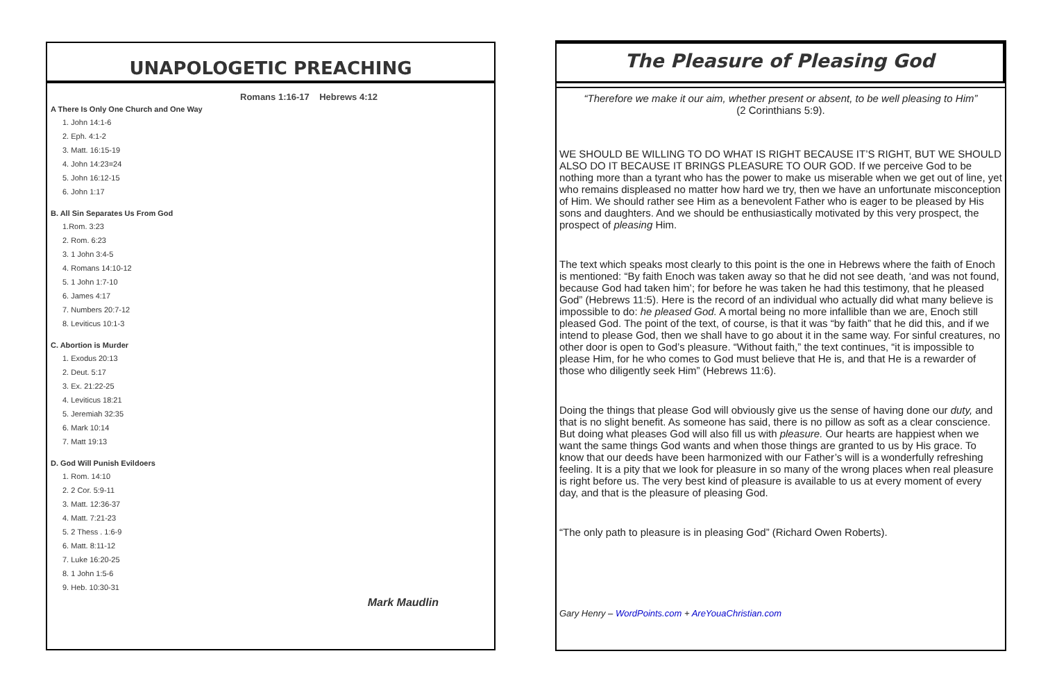UNAPOLOGETIC PREACHING
Romans 1:16-17 Hebrews 4:12
A There Is Only One Church and One Way
1. John 14:1-6
2. Eph. 4:1-2
3. Matt. 16:15-19
4. John 14:23=24
5. John 16:12-15
6. John 1:17
B. All Sin Separates Us From God
1.Rom. 3:23
2. Rom. 6:23
3. 1 John 3:4-5
4. Romans 14:10-12
5. 1 John 1:7-10
6. James 4:17
7. Numbers 20:7-12
8. Leviticus 10:1-3
C. Abortion is Murder
1. Exodus 20:13
2. Deut. 5:17
3. Ex. 21:22-25
4. Leviticus 18:21
5. Jeremiah 32:35
6. Mark 10:14
7. Matt 19:13
D. God Will Punish Evildoers
1. Rom. 14:10
2. 2 Cor. 5:9-11
3. Matt. 12:36-37
4. Matt. 7:21-23
5. 2 Thess . 1:6-9
6. Matt. 8:11-12
7. Luke 16:20-25
8. 1 John 1:5-6
9. Heb. 10:30-31
Mark Maudlin
The Pleasure of Pleasing God
“Therefore we make it our aim, whether present or absent, to be well pleasing to Him”
(2 Corinthians 5:9).
WE SHOULD BE WILLING TO DO WHAT IS RIGHT BECAUSE IT’S RIGHT, BUT WE SHOULD ALSO DO IT BECAUSE IT BRINGS PLEASURE TO OUR GOD. If we perceive God to be nothing more than a tyrant who has the power to make us miserable when we get out of line, yet who remains displeased no matter how hard we try, then we have an unfortunate misconception of Him. We should rather see Him as a benevolent Father who is eager to be pleased by His sons and daughters. And we should be enthusiastically motivated by this very prospect, the prospect of pleasing Him.
The text which speaks most clearly to this point is the one in Hebrews where the faith of Enoch is mentioned: “By faith Enoch was taken away so that he did not see death, ‘and was not found, because God had taken him’; for before he was taken he had this testimony, that he pleased God” (Hebrews 11:5). Here is the record of an individual who actually did what many believe is impossible to do: he pleased God. A mortal being no more infallible than we are, Enoch still pleased God. The point of the text, of course, is that it was “by faith” that he did this, and if we intend to please God, then we shall have to go about it in the same way. For sinful creatures, no other door is open to God’s pleasure. “Without faith,” the text continues, “it is impossible to please Him, for he who comes to God must believe that He is, and that He is a rewarder of those who diligently seek Him” (Hebrews 11:6).
Doing the things that please God will obviously give us the sense of having done our duty, and that is no slight benefit. As someone has said, there is no pillow as soft as a clear conscience. But doing what pleases God will also fill us with pleasure. Our hearts are happiest when we want the same things God wants and when those things are granted to us by His grace. To know that our deeds have been harmonized with our Father’s will is a wonderfully refreshing feeling. It is a pity that we look for pleasure in so many of the wrong places when real pleasure is right before us. The very best kind of pleasure is available to us at every moment of every day, and that is the pleasure of pleasing God.
“The only path to pleasure is in pleasing God” (Richard Owen Roberts).
Gary Henry – WordPoints.com + AreYouaChristian.com